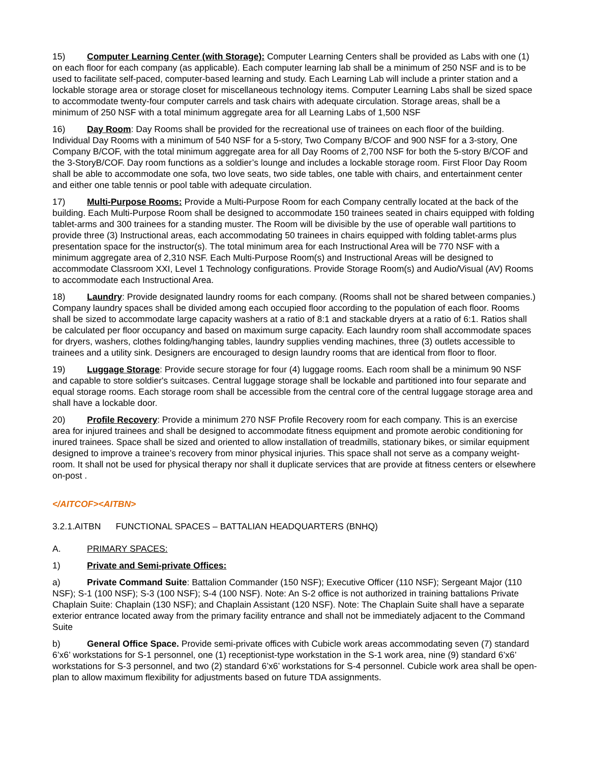15) Computer Learning Center (with Storage): Computer Learning Centers shall be provided as Labs with one (1) on each floor for each company (as applicable). Each computer learning lab shall be a minimum of 250 NSF and is to be used to facilitate self-paced, computer-based learning and study. Each Learning Lab will include a printer station and a lockable storage area or storage closet for miscellaneous technology items. Computer Learning Labs shall be sized space to accommodate twenty-four computer carrels and task chairs with adequate circulation. Storage areas, shall be a minimum of 250 NSF with a total minimum aggregate area for all Learning Labs of 1,500 NSF
16) Day Room: Day Rooms shall be provided for the recreational use of trainees on each floor of the building. Individual Day Rooms with a minimum of 540 NSF for a 5-story, Two Company B/COF and 900 NSF for a 3-story, One Company B/COF, with the total minimum aggregate area for all Day Rooms of 2,700 NSF for both the 5-story B/COF and the 3-StoryB/COF. Day room functions as a soldier’s lounge and includes a lockable storage room. First Floor Day Room shall be able to accommodate one sofa, two love seats, two side tables, one table with chairs, and entertainment center and either one table tennis or pool table with adequate circulation.
17) Multi-Purpose Rooms: Provide a Multi-Purpose Room for each Company centrally located at the back of the building. Each Multi-Purpose Room shall be designed to accommodate 150 trainees seated in chairs equipped with folding tablet-arms and 300 trainees for a standing muster. The Room will be divisible by the use of operable wall partitions to provide three (3) Instructional areas, each accommodating 50 trainees in chairs equipped with folding tablet-arms plus presentation space for the instructor(s). The total minimum area for each Instructional Area will be 770 NSF with a minimum aggregate area of 2,310 NSF. Each Multi-Purpose Room(s) and Instructional Areas will be designed to accommodate Classroom XXI, Level 1 Technology configurations. Provide Storage Room(s) and Audio/Visual (AV) Rooms to accommodate each Instructional Area.
18) Laundry: Provide designated laundry rooms for each company. (Rooms shall not be shared between companies.) Company laundry spaces shall be divided among each occupied floor according to the population of each floor. Rooms shall be sized to accommodate large capacity washers at a ratio of 8:1 and stackable dryers at a ratio of 6:1. Ratios shall be calculated per floor occupancy and based on maximum surge capacity. Each laundry room shall accommodate spaces for dryers, washers, clothes folding/hanging tables, laundry supplies vending machines, three (3) outlets accessible to trainees and a utility sink. Designers are encouraged to design laundry rooms that are identical from floor to floor.
19) Luggage Storage: Provide secure storage for four (4) luggage rooms. Each room shall be a minimum 90 NSF and capable to store soldier's suitcases. Central luggage storage shall be lockable and partitioned into four separate and equal storage rooms. Each storage room shall be accessible from the central core of the central luggage storage area and shall have a lockable door.
20) Profile Recovery: Provide a minimum 270 NSF Profile Recovery room for each company. This is an exercise area for injured trainees and shall be designed to accommodate fitness equipment and promote aerobic conditioning for inured trainees. Space shall be sized and oriented to allow installation of treadmills, stationary bikes, or similar equipment designed to improve a trainee’s recovery from minor physical injuries. This space shall not serve as a company weight-room. It shall not be used for physical therapy nor shall it duplicate services that are provide at fitness centers or elsewhere on-post .
</AITCOF><AITBN>
3.2.1.AITBN FUNCTIONAL SPACES – BATTALIAN HEADQUARTERS (BNHQ)
A. PRIMARY SPACES:
1) Private and Semi-private Offices:
a) Private Command Suite: Battalion Commander (150 NSF); Executive Officer (110 NSF); Sergeant Major (110 NSF); S-1 (100 NSF); S-3 (100 NSF); S-4 (100 NSF). Note: An S-2 office is not authorized in training battalions Private Chaplain Suite: Chaplain (130 NSF); and Chaplain Assistant (120 NSF). Note: The Chaplain Suite shall have a separate exterior entrance located away from the primary facility entrance and shall not be immediately adjacent to the Command Suite
b) General Office Space. Provide semi-private offices with Cubicle work areas accommodating seven (7) standard 6’x6’ workstations for S-1 personnel, one (1) receptionist-type workstation in the S-1 work area, nine (9) standard 6’x6’ workstations for S-3 personnel, and two (2) standard 6’x6’ workstations for S-4 personnel. Cubicle work area shall be open-plan to allow maximum flexibility for adjustments based on future TDA assignments.